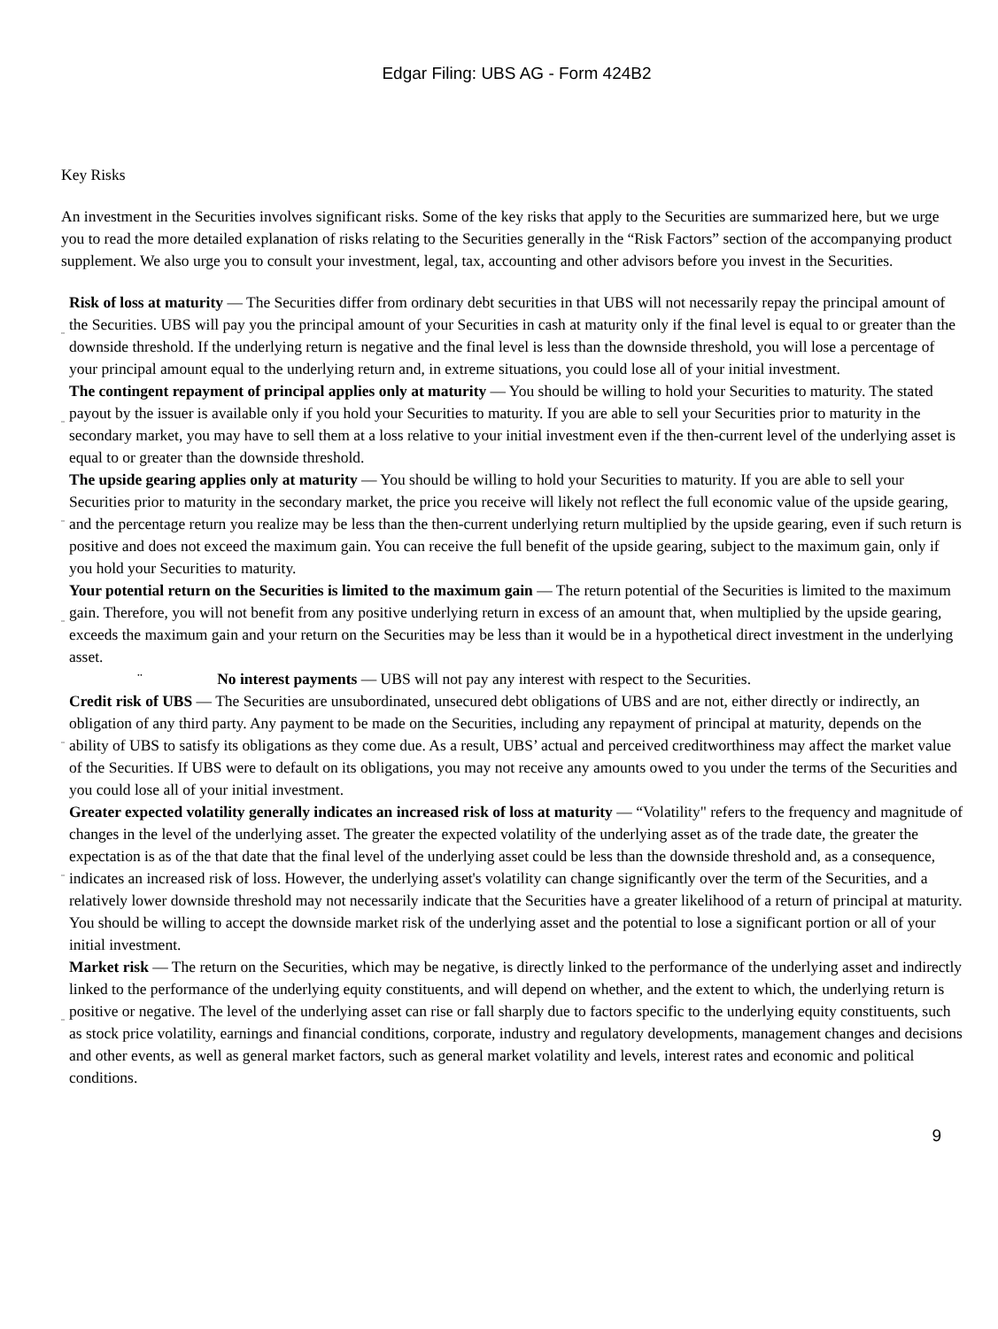Edgar Filing: UBS AG - Form 424B2
Key Risks
An investment in the Securities involves significant risks. Some of the key risks that apply to the Securities are summarized here, but we urge you to read the more detailed explanation of risks relating to the Securities generally in the “Risk Factors” section of the accompanying product supplement. We also urge you to consult your investment, legal, tax, accounting and other advisors before you invest in the Securities.
¨
Risk of loss at maturity — The Securities differ from ordinary debt securities in that UBS will not necessarily repay the principal amount of the Securities. UBS will pay you the principal amount of your Securities in cash at maturity only if the final level is equal to or greater than the downside threshold. If the underlying return is negative and the final level is less than the downside threshold, you will lose a percentage of your principal amount equal to the underlying return and, in extreme situations, you could lose all of your initial investment.
¨
The contingent repayment of principal applies only at maturity — You should be willing to hold your Securities to maturity. The stated payout by the issuer is available only if you hold your Securities to maturity. If you are able to sell your Securities prior to maturity in the secondary market, you may have to sell them at a loss relative to your initial investment even if the then-current level of the underlying asset is equal to or greater than the downside threshold.
¨
The upside gearing applies only at maturity — You should be willing to hold your Securities to maturity. If you are able to sell your Securities prior to maturity in the secondary market, the price you receive will likely not reflect the full economic value of the upside gearing, and the percentage return you realize may be less than the then-current underlying return multiplied by the upside gearing, even if such return is positive and does not exceed the maximum gain. You can receive the full benefit of the upside gearing, subject to the maximum gain, only if you hold your Securities to maturity.
¨
Your potential return on the Securities is limited to the maximum gain — The return potential of the Securities is limited to the maximum gain. Therefore, you will not benefit from any positive underlying return in excess of an amount that, when multiplied by the upside gearing, exceeds the maximum gain and your return on the Securities may be less than it would be in a hypothetical direct investment in the underlying asset.
¨ No interest payments — UBS will not pay any interest with respect to the Securities.
¨
Credit risk of UBS — The Securities are unsubordinated, unsecured debt obligations of UBS and are not, either directly or indirectly, an obligation of any third party. Any payment to be made on the Securities, including any repayment of principal at maturity, depends on the ability of UBS to satisfy its obligations as they come due. As a result, UBS’ actual and perceived creditworthiness may affect the market value of the Securities. If UBS were to default on its obligations, you may not receive any amounts owed to you under the terms of the Securities and you could lose all of your initial investment.
¨
Greater expected volatility generally indicates an increased risk of loss at maturity — “Volatility" refers to the frequency and magnitude of changes in the level of the underlying asset. The greater the expected volatility of the underlying asset as of the trade date, the greater the expectation is as of the that date that the final level of the underlying asset could be less than the downside threshold and, as a consequence, indicates an increased risk of loss. However, the underlying asset's volatility can change significantly over the term of the Securities, and a relatively lower downside threshold may not necessarily indicate that the Securities have a greater likelihood of a return of principal at maturity. You should be willing to accept the downside market risk of the underlying asset and the potential to lose a significant portion or all of your initial investment.
¨
Market risk — The return on the Securities, which may be negative, is directly linked to the performance of the underlying asset and indirectly linked to the performance of the underlying equity constituents, and will depend on whether, and the extent to which, the underlying return is positive or negative. The level of the underlying asset can rise or fall sharply due to factors specific to the underlying equity constituents, such as stock price volatility, earnings and financial conditions, corporate, industry and regulatory developments, management changes and decisions and other events, as well as general market factors, such as general market volatility and levels, interest rates and economic and political conditions.
9